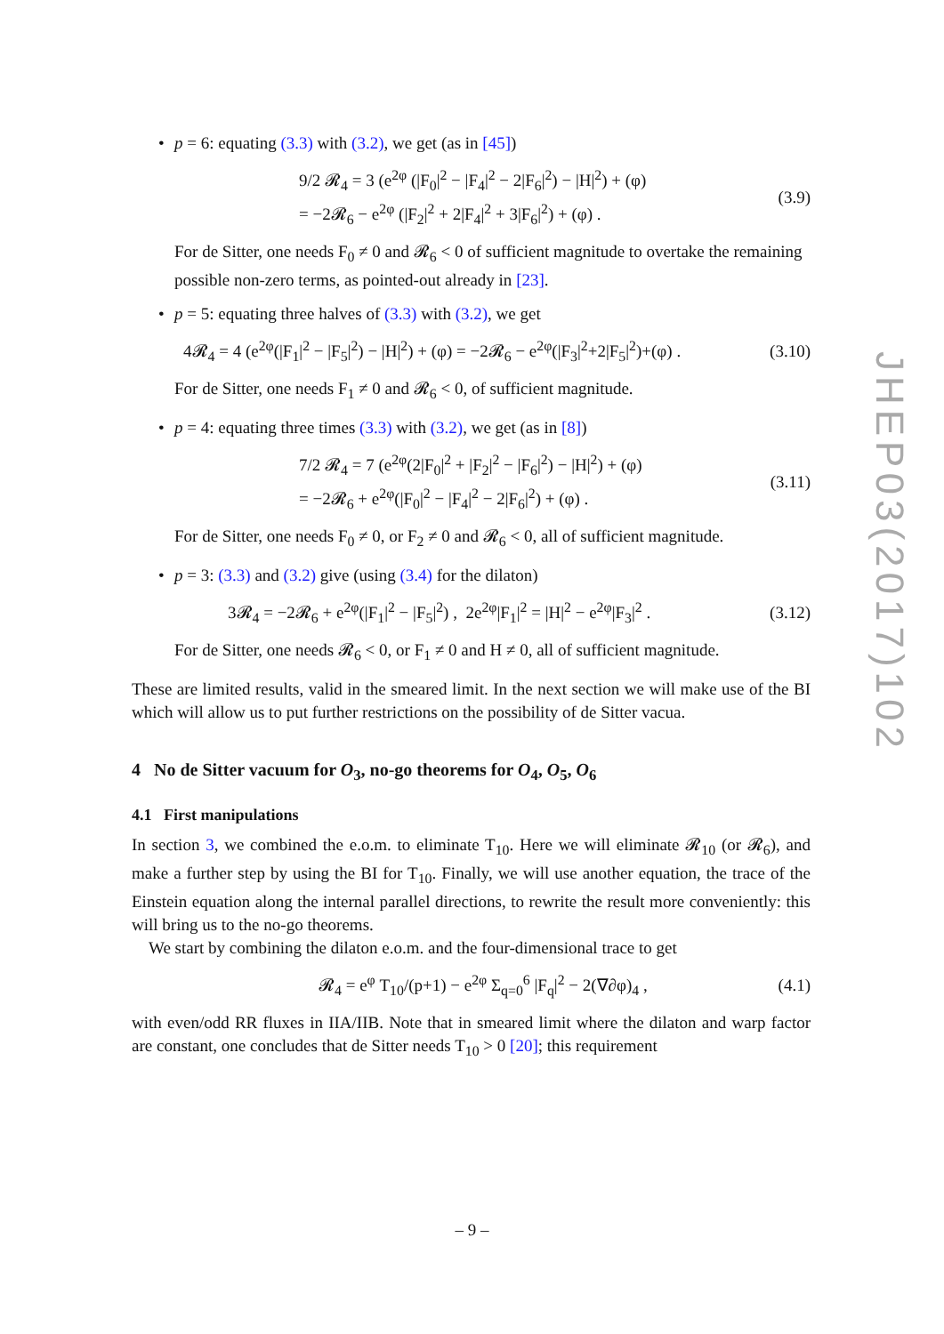• p = 6: equating (3.3) with (3.2), we get (as in [45])
9/2 𝓡<sub>4</sub> = 3 (e<sup>2φ</sup> (|F<sub>0</sub>|<sup>2</sup> − |F<sub>4</sub>|<sup>2</sup> − 2|F<sub>6</sub>|<sup>2</sup>) − |H|<sup>2</sup>) + (φ)
= −2𝓡<sub>6</sub> − e<sup>2φ</sup> (|F<sub>2</sub>|<sup>2</sup> + 2|F<sub>4</sub>|<sup>2</sup> + 3|F<sub>6</sub>|<sup>2</sup>) + (φ) . (3.9)
For de Sitter, one needs F<sub>0</sub> ≠ 0 and 𝓡<sub>6</sub> < 0 of sufficient magnitude to overtake the remaining possible non-zero terms, as pointed-out already in [23].
• p = 5: equating three halves of (3.3) with (3.2), we get
4𝓡<sub>4</sub> = 4 (e<sup>2φ</sup>(|F<sub>1</sub>|<sup>2</sup> − |F<sub>5</sub>|<sup>2</sup>) − |H|<sup>2</sup>) + (φ) = −2𝓡<sub>6</sub> − e<sup>2φ</sup>(|F<sub>3</sub>|<sup>2</sup>+2|F<sub>5</sub>|<sup>2</sup>)+(φ) . (3.10)
For de Sitter, one needs F<sub>1</sub> ≠ 0 and 𝓡<sub>6</sub> < 0, of sufficient magnitude.
• p = 4: equating three times (3.3) with (3.2), we get (as in [8])
7/2 𝓡<sub>4</sub> = 7 (e<sup>2φ</sup>(2|F<sub>0</sub>|<sup>2</sup> + |F<sub>2</sub>|<sup>2</sup> − |F<sub>6</sub>|<sup>2</sup>) − |H|<sup>2</sup>) + (φ)
= −2𝓡<sub>6</sub> + e<sup>2φ</sup>(|F<sub>0</sub>|<sup>2</sup> − |F<sub>4</sub>|<sup>2</sup> − 2|F<sub>6</sub>|<sup>2</sup>) + (φ) . (3.11)
For de Sitter, one needs F<sub>0</sub> ≠ 0, or F<sub>2</sub> ≠ 0 and 𝓡<sub>6</sub> < 0, all of sufficient magnitude.
• p = 3: (3.3) and (3.2) give (using (3.4) for the dilaton)
3𝓡<sub>4</sub> = −2𝓡<sub>6</sub> + e<sup>2φ</sup>(|F<sub>1</sub>|<sup>2</sup> − |F<sub>5</sub>|<sup>2</sup>) , 2e<sup>2φ</sup>|F<sub>1</sub>|<sup>2</sup> = |H|<sup>2</sup> − e<sup>2φ</sup>|F<sub>3</sub>|<sup>2</sup> . (3.12)
For de Sitter, one needs 𝓡<sub>6</sub> < 0, or F<sub>1</sub> ≠ 0 and H ≠ 0, all of sufficient magnitude.
These are limited results, valid in the smeared limit. In the next section we will make use of the BI which will allow us to put further restrictions on the possibility of de Sitter vacua.
4 No de Sitter vacuum for O<sub>3</sub>, no-go theorems for O<sub>4</sub>, O<sub>5</sub>, O<sub>6</sub>
4.1 First manipulations
In section 3, we combined the e.o.m. to eliminate T<sub>10</sub>. Here we will eliminate 𝓡<sub>10</sub> (or 𝓡<sub>6</sub>), and make a further step by using the BI for T<sub>10</sub>. Finally, we will use another equation, the trace of the Einstein equation along the internal parallel directions, to rewrite the result more conveniently: this will bring us to the no-go theorems.
We start by combining the dilaton e.o.m. and the four-dimensional trace to get
𝓡<sub>4</sub> = e<sup>φ</sup> T<sub>10</sub>/(p+1) − e<sup>2φ</sup> Σ<sub>q=0</sub><sup>6</sup> |F<sub>q</sub>|<sup>2</sup> − 2(∇∂φ)<sub>4</sub> , (4.1)
with even/odd RR fluxes in IIA/IIB. Note that in smeared limit where the dilaton and warp factor are constant, one concludes that de Sitter needs T<sub>10</sub> > 0 [20]; this requirement
JHEP03(2017)102
– 9 –